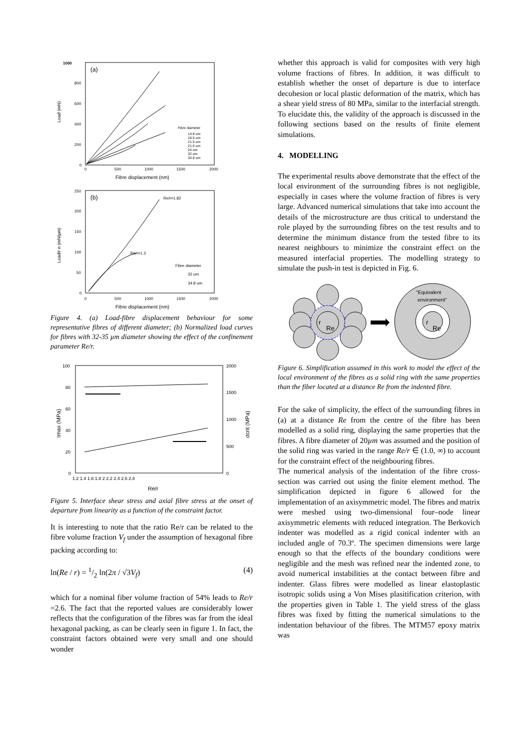(a)
1000
800
600
400
200
0
Load (mN)
0
500
1000
1500
2000
Fibre displacement (nm)
Fibre diameter
14.8 um
16.5 um
21.5 um
21.6 um
24 um
32 um
34.8 um
(b)
Re/r=1.82
Re/r=1.3
250
200
150
100
50
0
Load/r n (mN/µm)
0
500
1000
1500
2000
Fibre displacement (nm)
Fibre diameter
32 um
34.8 um
Figure 4. (a) Load-fibre displacement behaviour for some representative fibres of different diameter; (b) Normalized load curves for fibres with 32-35 µm diameter showing the effect of the confinement parameter Re/r.
100
80
60
40
20
0
2000
1500
1000
500
0
1.2 1.4 1.6 1.8 2 2.2 2.4 2.6 2.8
Re/r
τmax (MPa)
σcrit (MPa)
Figure 5. Interface shear stress and axial fibre stress at the onset of departure from linearity as a function of the constraint factor.
It is interesting to note that the ratio Re/r can be related to the fibre volume fraction V<sub>f</sub> under the assumption of hexagonal fibre packing according to:
ln(Re / r) = 1/2 ln(2π / √3V<sub>f</sub>) (4)
which for a nominal fiber volume fraction of 54% leads to Re/r =2.6. The fact that the reported values are considerably lower reflects that the configuration of the fibres was far from the ideal hexagonal packing, as can be clearly seen in figure 1. In fact, the constraint factors obtained were very small and one should wonder
whether this approach is valid for composites with very high volume fractions of fibres. In addition, it was difficult to establish whether the onset of departure is due to interface decohesion or local plastic deformation of the matrix, which has a shear yield stress of 80 MPa, similar to the interfacial strength. To elucidate this, the validity of the approach is discussed in the following sections based on the results of finite element simulations.
4. MODELLING
The experimental results above demonstrate that the effect of the local environment of the surrounding fibres is not negligible, especially in cases where the volume fraction of fibres is very large. Advanced numerical simulations that take into account the details of the microstructure are thus critical to understand the role played by the surrounding fibres on the test results and to determine the minimum distance from the tested fibre to its nearest neighbours to minimize the constraint effect on the measured interfacial properties. The modelling strategy to simulate the push-in test is depicted in Fig. 6.
r
Re
"Equivalent
environment"
r
Re
Figure 6. Simplification assumed in this work to model the effect of the local environment of the fibres as a solid ring with the same properties than the fiber located at a distance Re from the indented fibre.
For the sake of simplicity, the effect of the surrounding fibres in (a) at a distance Re from the centre of the fibre has been modelled as a solid ring, displaying the same properties that the fibres. A fibre diameter of 20µm was assumed and the position of the solid ring was varied in the range Re/r ∈ (1.0, ∞) to account for the constraint effect of the neighbouring fibres.
The numerical analysis of the indentation of the fibre cross-section was carried out using the finite element method. The simplification depicted in figure 6 allowed for the implementation of an axisymmetric model. The fibres and matrix were meshed using two-dimensional four–node linear axisymmetric elements with reduced integration. The Berkovich indenter was modelled as a rigid conical indenter with an included angle of 70.3º. The specimen dimensions were large enough so that the effects of the boundary conditions were negligible and the mesh was refined near the indented zone, to avoid numerical instabilities at the contact between fibre and indenter. Glass fibres were modelled as linear elastoplastic isotropic solids using a Von Mises plasitification criterion, with the properties given in Table 1. The yield stress of the glass fibres was fixed by fitting the numerical simulations to the indentation behaviour of the fibres. The MTM57 epoxy matrix was